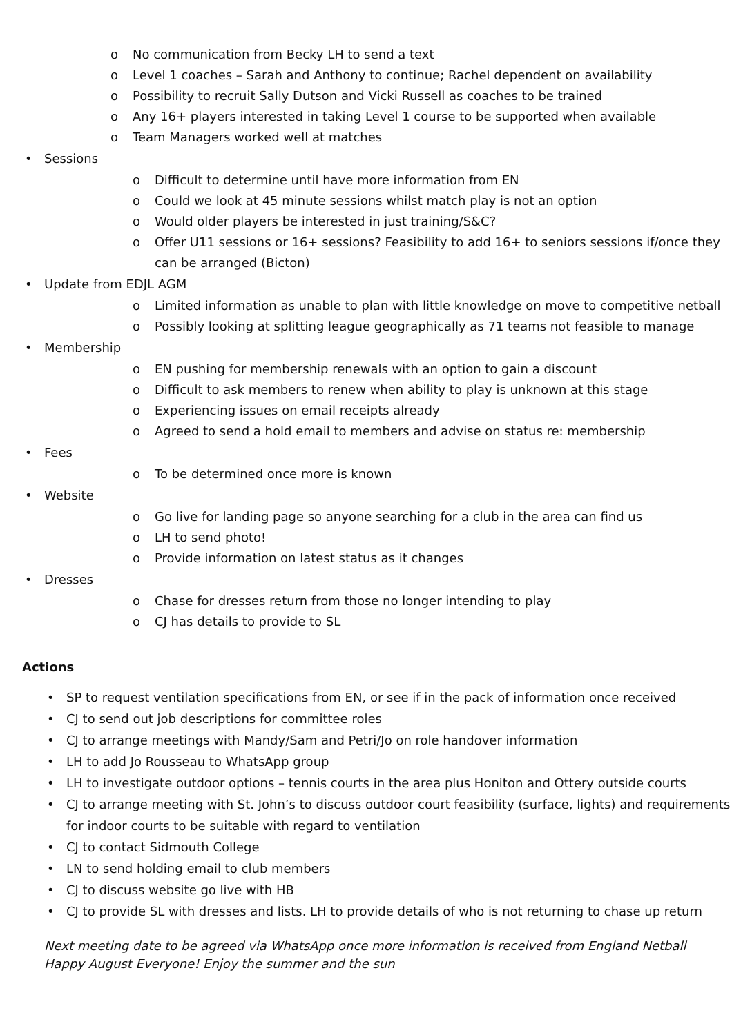o No communication from Becky LH to send a text
o Level 1 coaches – Sarah and Anthony to continue; Rachel dependent on availability
o Possibility to recruit Sally Dutson and Vicki Russell as coaches to be trained
o Any 16+ players interested in taking Level 1 course to be supported when available
o Team Managers worked well at matches
• Sessions
o Difficult to determine until have more information from EN
o Could we look at 45 minute sessions whilst match play is not an option
o Would older players be interested in just training/S&C?
o Offer U11 sessions or 16+ sessions? Feasibility to add 16+ to seniors sessions if/once they can be arranged (Bicton)
• Update from EDJL AGM
o Limited information as unable to plan with little knowledge on move to competitive netball
o Possibly looking at splitting league geographically as 71 teams not feasible to manage
• Membership
o EN pushing for membership renewals with an option to gain a discount
o Difficult to ask members to renew when ability to play is unknown at this stage
o Experiencing issues on email receipts already
o Agreed to send a hold email to members and advise on status re: membership
• Fees
o To be determined once more is known
• Website
o Go live for landing page so anyone searching for a club in the area can find us
o LH to send photo!
o Provide information on latest status as it changes
• Dresses
o Chase for dresses return from those no longer intending to play
o CJ has details to provide to SL
Actions
• SP to request ventilation specifications from EN, or see if in the pack of information once received
• CJ to send out job descriptions for committee roles
• CJ to arrange meetings with Mandy/Sam and Petri/Jo on role handover information
• LH to add Jo Rousseau to WhatsApp group
• LH to investigate outdoor options – tennis courts in the area plus Honiton and Ottery outside courts
• CJ to arrange meeting with St. John’s to discuss outdoor court feasibility (surface, lights) and requirements for indoor courts to be suitable with regard to ventilation
• CJ to contact Sidmouth College
• LN to send holding email to club members
• CJ to discuss website go live with HB
• CJ to provide SL with dresses and lists. LH to provide details of who is not returning to chase up return
Next meeting date to be agreed via WhatsApp once more information is received from England Netball
Happy August Everyone! Enjoy the summer and the sun